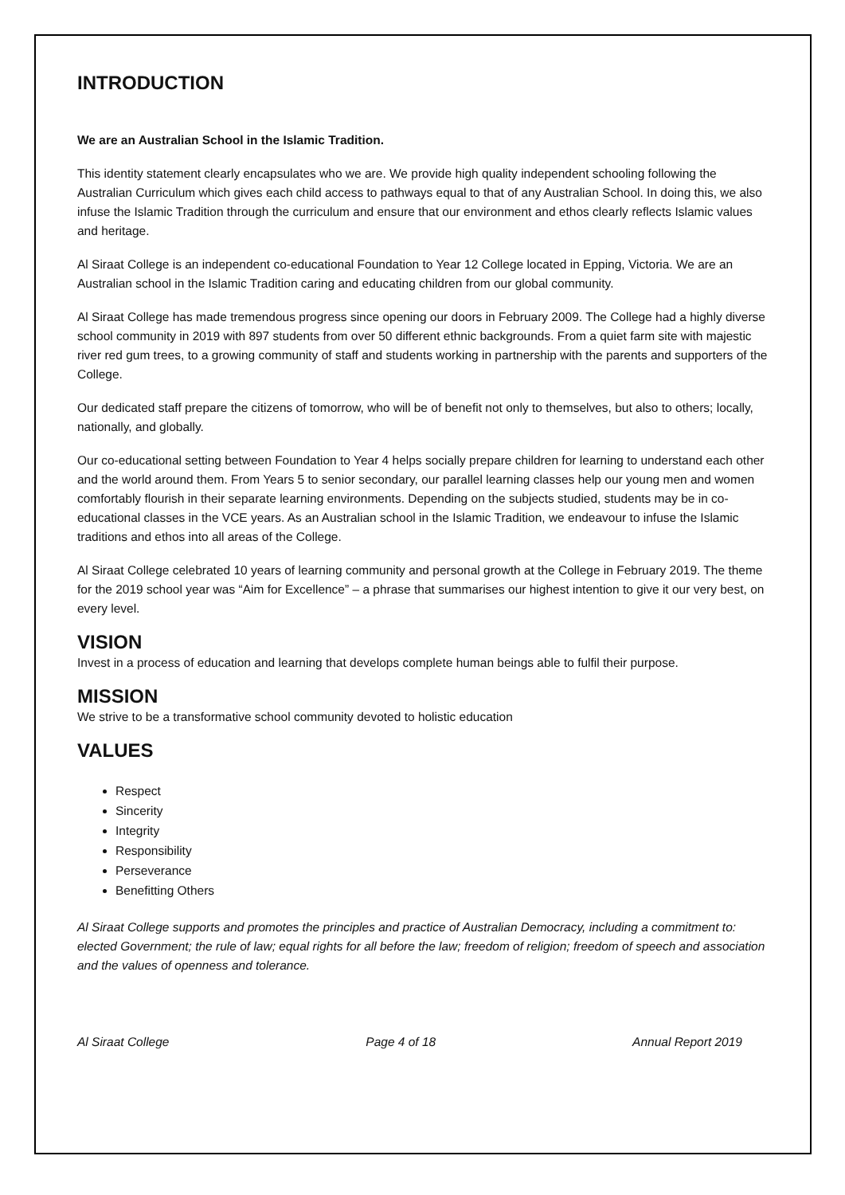INTRODUCTION
We are an Australian School in the Islamic Tradition.
This identity statement clearly encapsulates who we are. We provide high quality independent schooling following the Australian Curriculum which gives each child access to pathways equal to that of any Australian School. In doing this, we also infuse the Islamic Tradition through the curriculum and ensure that our environment and ethos clearly reflects Islamic values and heritage.
Al Siraat College is an independent co-educational Foundation to Year 12 College located in Epping, Victoria. We are an Australian school in the Islamic Tradition caring and educating children from our global community.
Al Siraat College has made tremendous progress since opening our doors in February 2009. The College had a highly diverse school community in 2019 with 897 students from over 50 different ethnic backgrounds. From a quiet farm site with majestic river red gum trees, to a growing community of staff and students working in partnership with the parents and supporters of the College.
Our dedicated staff prepare the citizens of tomorrow, who will be of benefit not only to themselves, but also to others; locally, nationally, and globally.
Our co-educational setting between Foundation to Year 4 helps socially prepare children for learning to understand each other and the world around them. From Years 5 to senior secondary, our parallel learning classes help our young men and women comfortably flourish in their separate learning environments. Depending on the subjects studied, students may be in co-educational classes in the VCE years. As an Australian school in the Islamic Tradition, we endeavour to infuse the Islamic traditions and ethos into all areas of the College.
Al Siraat College celebrated 10 years of learning community and personal growth at the College in February 2019. The theme for the 2019 school year was “Aim for Excellence” – a phrase that summarises our highest intention to give it our very best, on every level.
VISION
Invest in a process of education and learning that develops complete human beings able to fulfil their purpose.
MISSION
We strive to be a transformative school community devoted to holistic education
VALUES
Respect
Sincerity
Integrity
Responsibility
Perseverance
Benefitting Others
Al Siraat College supports and promotes the principles and practice of Australian Democracy, including a commitment to: elected Government; the rule of law; equal rights for all before the law; freedom of religion; freedom of speech and association and the values of openness and tolerance.
Al Siraat College Page 4 of 18 Annual Report 2019